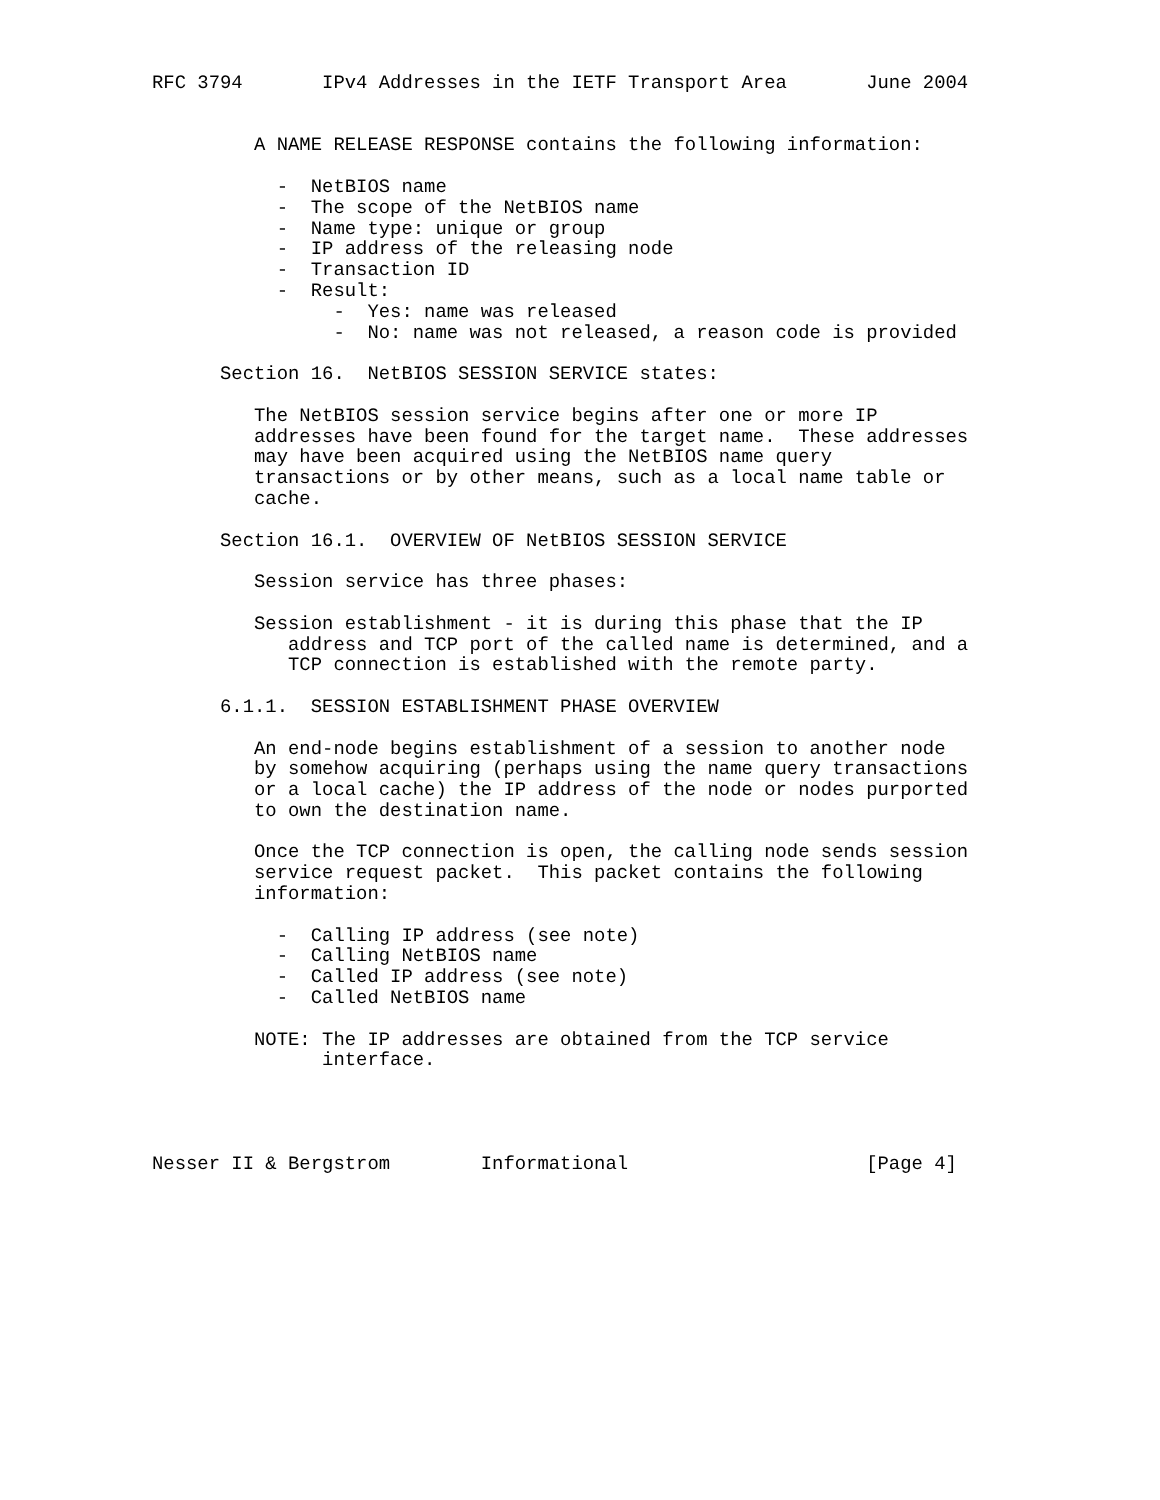RFC 3794       IPv4 Addresses in the IETF Transport Area       June 2004


         A NAME RELEASE RESPONSE contains the following information:

           -  NetBIOS name
           -  The scope of the NetBIOS name
           -  Name type: unique or group
           -  IP address of the releasing node
           -  Transaction ID
           -  Result:
                -  Yes: name was released
                -  No: name was not released, a reason code is provided

      Section 16.  NetBIOS SESSION SERVICE states:

         The NetBIOS session service begins after one or more IP
         addresses have been found for the target name.  These addresses
         may have been acquired using the NetBIOS name query
         transactions or by other means, such as a local name table or
         cache.

      Section 16.1.  OVERVIEW OF NetBIOS SESSION SERVICE

         Session service has three phases:

         Session establishment - it is during this phase that the IP
            address and TCP port of the called name is determined, and a
            TCP connection is established with the remote party.

      6.1.1.  SESSION ESTABLISHMENT PHASE OVERVIEW

         An end-node begins establishment of a session to another node
         by somehow acquiring (perhaps using the name query transactions
         or a local cache) the IP address of the node or nodes purported
         to own the destination name.

         Once the TCP connection is open, the calling node sends session
         service request packet.  This packet contains the following
         information:

           -  Calling IP address (see note)
           -  Calling NetBIOS name
           -  Called IP address (see note)
           -  Called NetBIOS name

         NOTE: The IP addresses are obtained from the TCP service
               interface.




Nesser II & Bergstrom        Informational                     [Page 4]